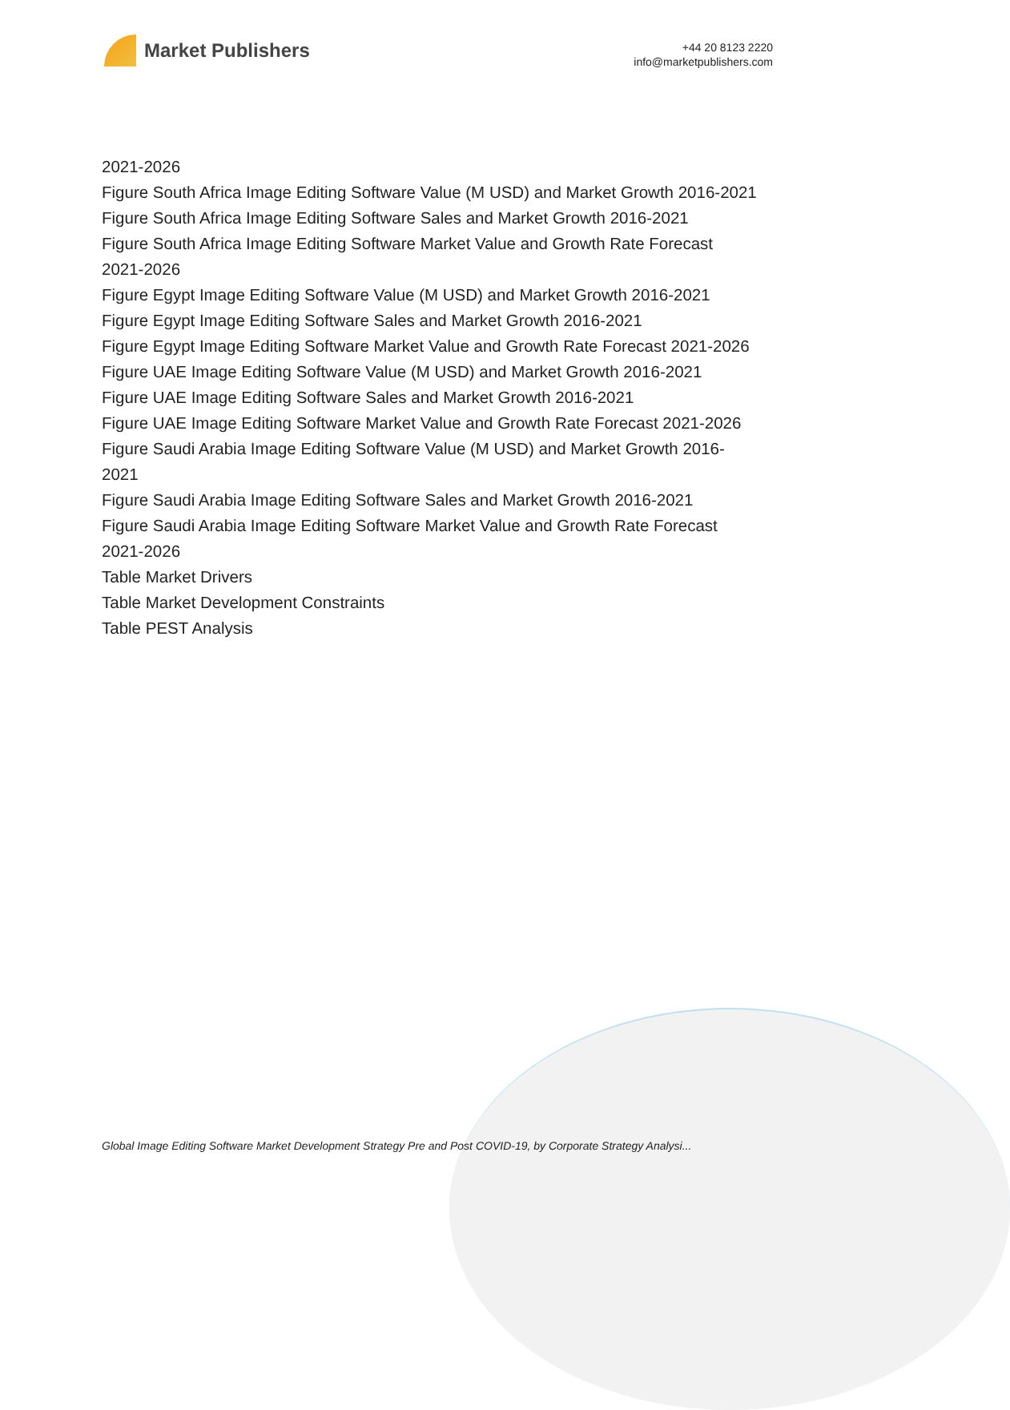Market Publishers
+44 20 8123 2220
info@marketpublishers.com
2021-2026
Figure South Africa Image Editing Software Value (M USD) and Market Growth 2016-2021
Figure South Africa Image Editing Software Sales and Market Growth 2016-2021
Figure South Africa Image Editing Software Market Value and Growth Rate Forecast 2021-2026
Figure Egypt Image Editing Software Value (M USD) and Market Growth 2016-2021
Figure Egypt Image Editing Software Sales and Market Growth 2016-2021
Figure Egypt Image Editing Software Market Value and Growth Rate Forecast 2021-2026
Figure UAE Image Editing Software Value (M USD) and Market Growth 2016-2021
Figure UAE Image Editing Software Sales and Market Growth 2016-2021
Figure UAE Image Editing Software Market Value and Growth Rate Forecast 2021-2026
Figure Saudi Arabia Image Editing Software Value (M USD) and Market Growth 2016-2021
Figure Saudi Arabia Image Editing Software Sales and Market Growth 2016-2021
Figure Saudi Arabia Image Editing Software Market Value and Growth Rate Forecast 2021-2026
Table Market Drivers
Table Market Development Constraints
Table PEST Analysis
Global Image Editing Software Market Development Strategy Pre and Post COVID-19, by Corporate Strategy Analysi...